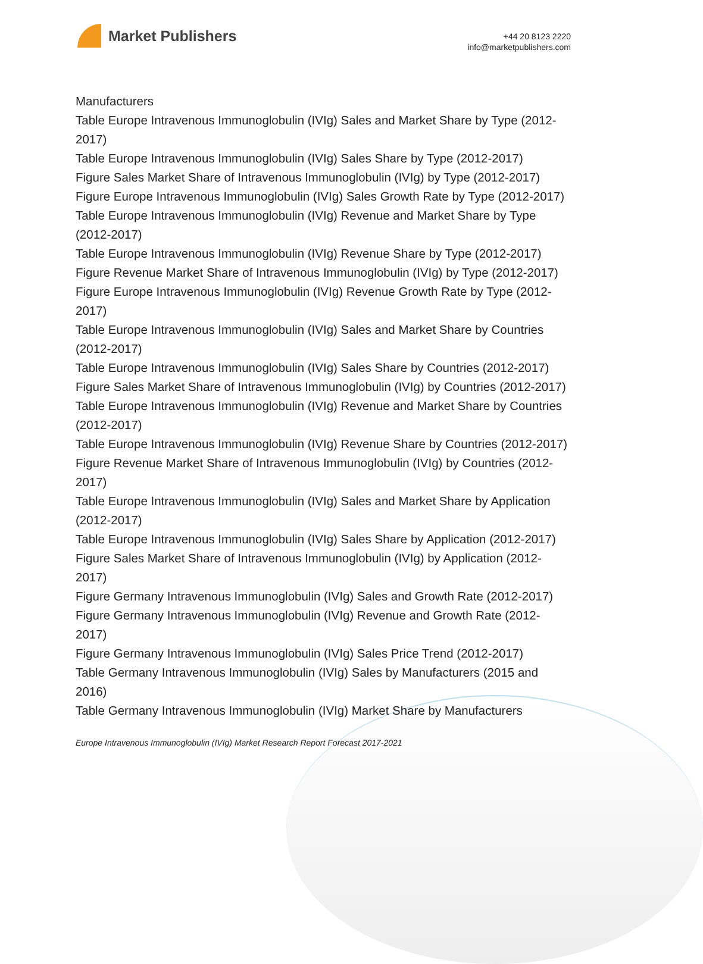Market Publishers
+44 20 8123 2220
info@marketpublishers.com
Manufacturers
Table Europe Intravenous Immunoglobulin (IVIg) Sales and Market Share by Type (2012-2017)
Table Europe Intravenous Immunoglobulin (IVIg) Sales Share by Type (2012-2017)
Figure Sales Market Share of Intravenous Immunoglobulin (IVIg) by Type (2012-2017)
Figure Europe Intravenous Immunoglobulin (IVIg) Sales Growth Rate by Type (2012-2017)
Table Europe Intravenous Immunoglobulin (IVIg) Revenue and Market Share by Type (2012-2017)
Table Europe Intravenous Immunoglobulin (IVIg) Revenue Share by Type (2012-2017)
Figure Revenue Market Share of Intravenous Immunoglobulin (IVIg) by Type (2012-2017)
Figure Europe Intravenous Immunoglobulin (IVIg) Revenue Growth Rate by Type (2012-2017)
Table Europe Intravenous Immunoglobulin (IVIg) Sales and Market Share by Countries (2012-2017)
Table Europe Intravenous Immunoglobulin (IVIg) Sales Share by Countries (2012-2017)
Figure Sales Market Share of Intravenous Immunoglobulin (IVIg) by Countries (2012-2017)
Table Europe Intravenous Immunoglobulin (IVIg) Revenue and Market Share by Countries (2012-2017)
Table Europe Intravenous Immunoglobulin (IVIg) Revenue Share by Countries (2012-2017)
Figure Revenue Market Share of Intravenous Immunoglobulin (IVIg) by Countries (2012-2017)
Table Europe Intravenous Immunoglobulin (IVIg) Sales and Market Share by Application (2012-2017)
Table Europe Intravenous Immunoglobulin (IVIg) Sales Share by Application (2012-2017)
Figure Sales Market Share of Intravenous Immunoglobulin (IVIg) by Application (2012-2017)
Figure Germany Intravenous Immunoglobulin (IVIg) Sales and Growth Rate (2012-2017)
Figure Germany Intravenous Immunoglobulin (IVIg) Revenue and Growth Rate (2012-2017)
Figure Germany Intravenous Immunoglobulin (IVIg) Sales Price Trend (2012-2017)
Table Germany Intravenous Immunoglobulin (IVIg) Sales by Manufacturers (2015 and 2016)
Table Germany Intravenous Immunoglobulin (IVIg) Market Share by Manufacturers
Europe Intravenous Immunoglobulin (IVIg) Market Research Report Forecast 2017-2021